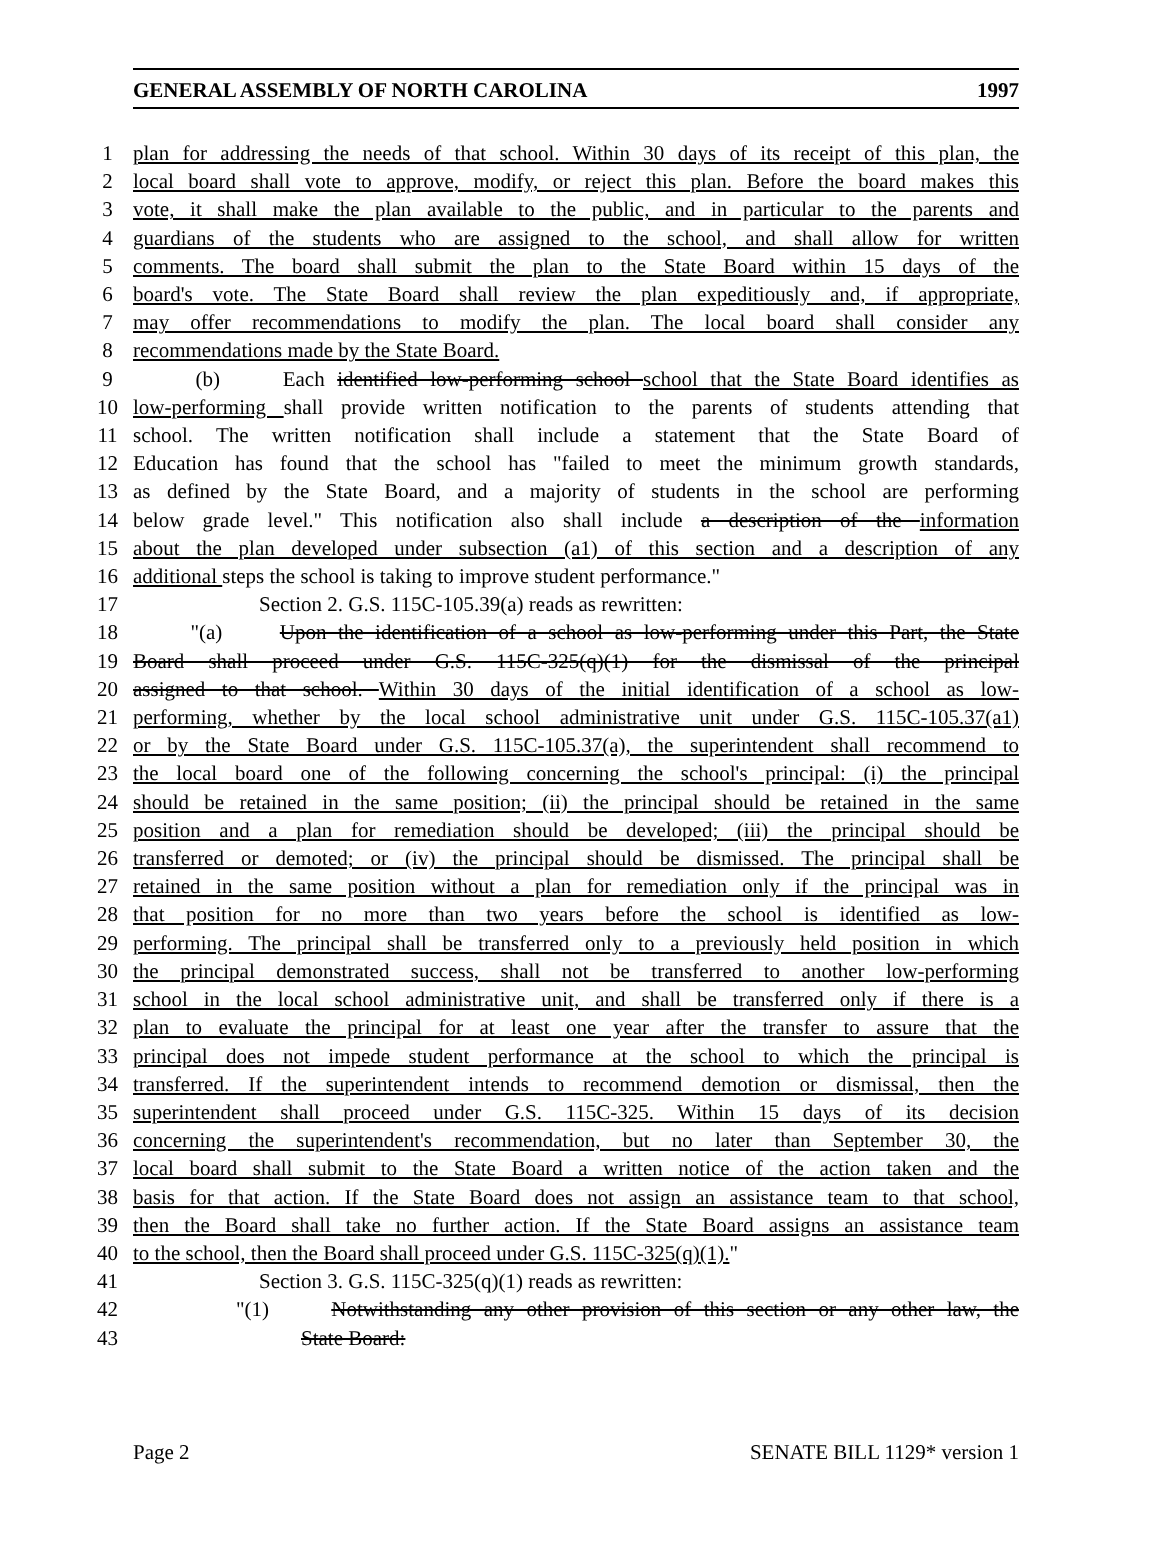GENERAL ASSEMBLY OF NORTH CAROLINA 1997
1 plan for addressing the needs of that school. Within 30 days of its receipt of this plan, the
2 local board shall vote to approve, modify, or reject this plan. Before the board makes this
3 vote, it shall make the plan available to the public, and in particular to the parents and
4 guardians of the students who are assigned to the school, and shall allow for written
5 comments. The board shall submit the plan to the State Board within 15 days of the
6 board's vote. The State Board shall review the plan expeditiously and, if appropriate,
7 may offer recommendations to modify the plan. The local board shall consider any
8 recommendations made by the State Board.
9 (b) Each identified low-performing school school that the State Board identifies as
10 low-performing shall provide written notification to the parents of students attending that
11 school. The written notification shall include a statement that the State Board of
12 Education has found that the school has "failed to meet the minimum growth standards,
13 as defined by the State Board, and a majority of students in the school are performing
14 below grade level." This notification also shall include a description of the information
15 about the plan developed under subsection (a1) of this section and a description of any
16 additional steps the school is taking to improve student performance."
17 Section 2. G.S. 115C-105.39(a) reads as rewritten:
18 "(a) Upon the identification of a school as low-performing under this Part, the State
19 Board shall proceed under G.S. 115C-325(q)(1) for the dismissal of the principal
20 assigned to that school. Within 30 days of the initial identification of a school as low-
21 performing, whether by the local school administrative unit under G.S. 115C-105.37(a1)
22 or by the State Board under G.S. 115C-105.37(a), the superintendent shall recommend to
23 the local board one of the following concerning the school's principal: (i) the principal
24 should be retained in the same position; (ii) the principal should be retained in the same
25 position and a plan for remediation should be developed; (iii) the principal should be
26 transferred or demoted; or (iv) the principal should be dismissed. The principal shall be
27 retained in the same position without a plan for remediation only if the principal was in
28 that position for no more than two years before the school is identified as low-
29 performing. The principal shall be transferred only to a previously held position in which
30 the principal demonstrated success, shall not be transferred to another low-performing
31 school in the local school administrative unit, and shall be transferred only if there is a
32 plan to evaluate the principal for at least one year after the transfer to assure that the
33 principal does not impede student performance at the school to which the principal is
34 transferred. If the superintendent intends to recommend demotion or dismissal, then the
35 superintendent shall proceed under G.S. 115C-325. Within 15 days of its decision
36 concerning the superintendent's recommendation, but no later than September 30, the
37 local board shall submit to the State Board a written notice of the action taken and the
38 basis for that action. If the State Board does not assign an assistance team to that school,
39 then the Board shall take no further action. If the State Board assigns an assistance team
40 to the school, then the Board shall proceed under G.S. 115C-325(q)(1)."
41 Section 3. G.S. 115C-325(q)(1) reads as rewritten:
42 "(1) Notwithstanding any other provision of this section or any other law, the
43 State Board:
Page 2 SENATE BILL 1129* version 1